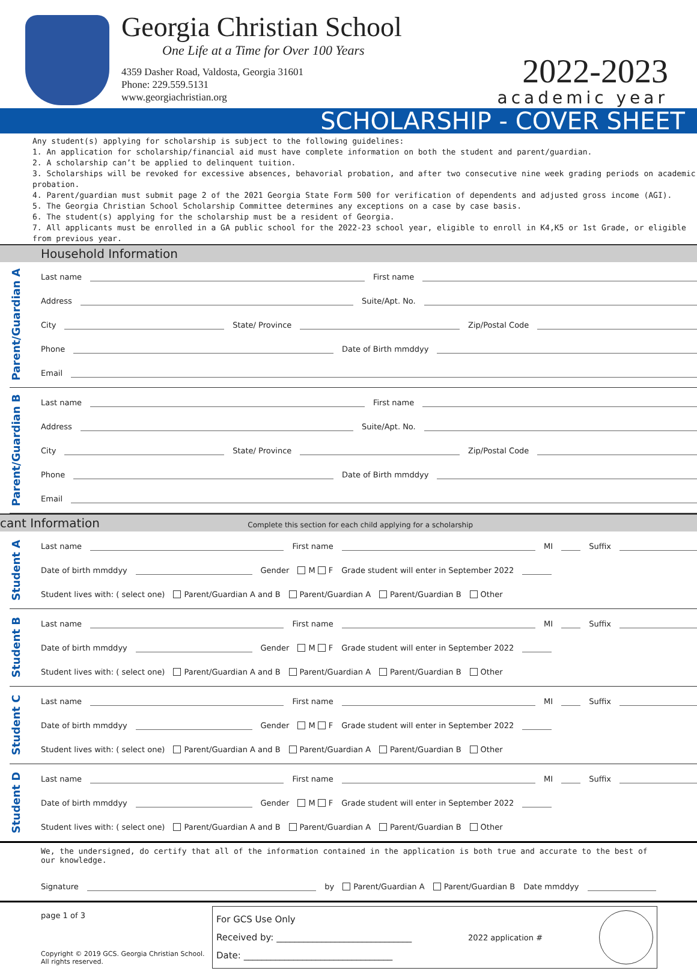Georgia Christian School
One Life at a Time for Over 100 Years
4359 Dasher Road, Valdosta, Georgia 31601
Phone: 229.559.5131
www.georgiachristian.org
2022-2023
academic year
SCHOLARSHIP - COVER SHEET
Any student(s) applying for scholarship is subject to the following guidelines:
1. An application for scholarship/financial aid must have complete information on both the student and parent/guardian.
2. A scholarship can’t be applied to delinquent tuition.
3. Scholarships will be revoked for excessive absences, behavorial probation, and after two consecutive nine week grading periods on academic probation.
4. Parent/guardian must submit page 2 of the 2021 Georgia State Form 500 for verification of dependents and adjusted gross income (AGI).
5. The Georgia Christian School Scholarship Committee determines any exceptions on a case by case basis.
6. The student(s) applying for the scholarship must be a resident of Georgia.
7. All applicants must be enrolled in a GA public school for the 2022-23 school year, eligible to enroll in K4,K5 or 1st Grade, or eligible from previous year.
Household Information
Parent/Guardian A
Last name First name
Address Suite/Apt. No.
City State/ Province Zip/Postal Code
Phone Date of Birth mmddyy
Email
Parent/Guardian B
Last name First name
Address Suite/Apt. No.
City State/ Province Zip/Postal Code
Phone Date of Birth mmddyy
Email
cant Information Complete this section for each child applying for a scholarship
Student A
Last name First name MI Suffix
Date of birth mmddyy Gender M F Grade student will enter in September 2022
Student lives with: ( select one) Parent/Guardian A and B Parent/Guardian A Parent/Guardian B Other
Student B
Last name First name MI Suffix
Date of birth mmddyy Gender M F Grade student will enter in September 2022
Student lives with: ( select one) Parent/Guardian A and B Parent/Guardian A Parent/Guardian B Other
Student C
Last name First name MI Suffix
Date of birth mmddyy Gender M F Grade student will enter in September 2022
Student lives with: ( select one) Parent/Guardian A and B Parent/Guardian A Parent/Guardian B Other
Student D
Last name First name MI Suffix
Date of birth mmddyy Gender M F Grade student will enter in September 2022
Student lives with: ( select one) Parent/Guardian A and B Parent/Guardian A Parent/Guardian B Other
We, the undersigned, do certify that all of the information contained in the application is both true and accurate to the best of our knowledge.
Signature by Parent/Guardian A Parent/Guardian B Date mmddyy
page 1 of 3
Copyright © 2019 GCS. Georgia Christian School.
All rights reserved.
For GCS Use Only
Received by: ______________________________
Date: _________________________________
2022 application #